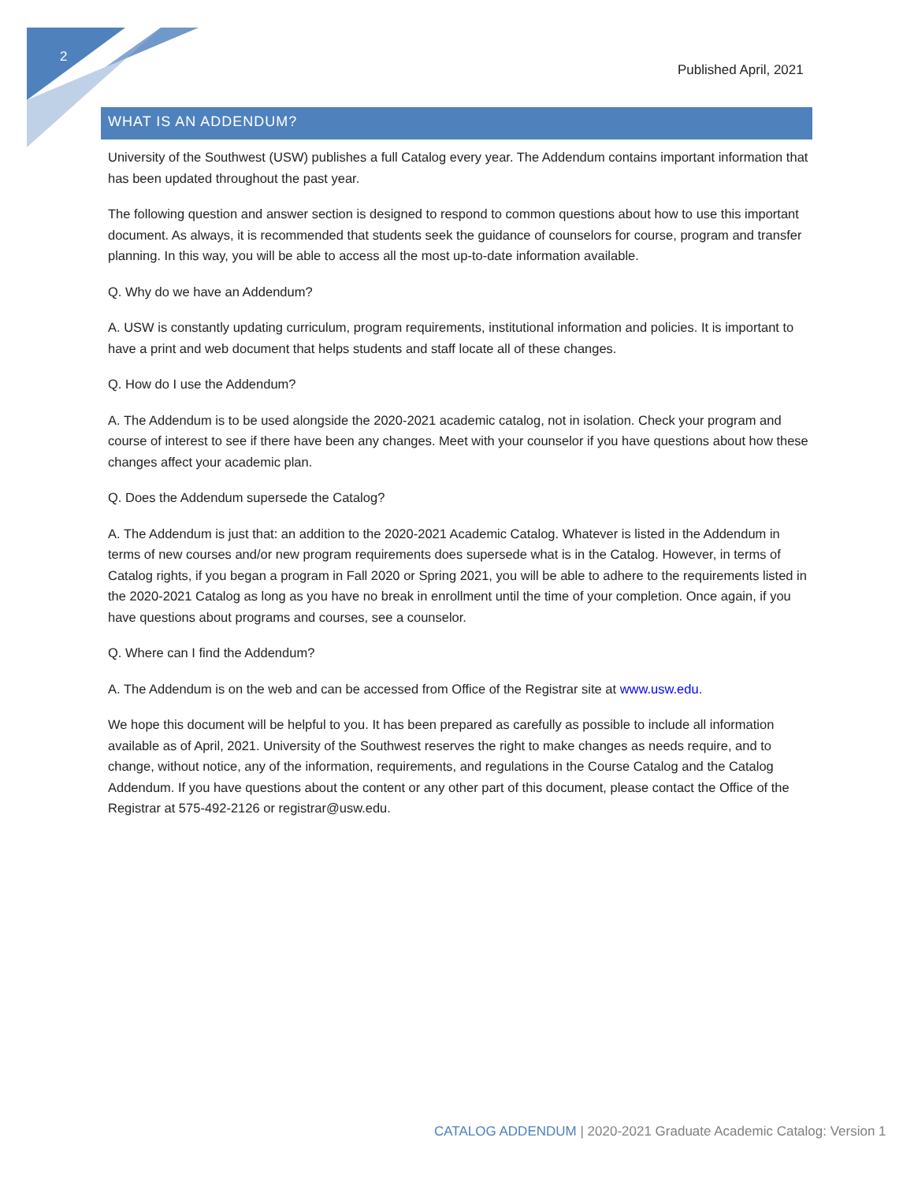2
Published April, 2021
WHAT IS AN ADDENDUM?
University of the Southwest (USW) publishes a full Catalog every year. The Addendum contains important information that has been updated throughout the past year.
The following question and answer section is designed to respond to common questions about how to use this important document. As always, it is recommended that students seek the guidance of counselors for course, program and transfer planning. In this way, you will be able to access all the most up-to-date information available.
Q. Why do we have an Addendum?
A. USW is constantly updating curriculum, program requirements, institutional information and policies. It is important to have a print and web document that helps students and staff locate all of these changes.
Q. How do I use the Addendum?
A. The Addendum is to be used alongside the 2020-2021 academic catalog, not in isolation. Check your program and course of interest to see if there have been any changes. Meet with your counselor if you have questions about how these changes affect your academic plan.
Q. Does the Addendum supersede the Catalog?
A. The Addendum is just that: an addition to the 2020-2021 Academic Catalog. Whatever is listed in the Addendum in terms of new courses and/or new program requirements does supersede what is in the Catalog. However, in terms of Catalog rights, if you began a program in Fall 2020 or Spring 2021, you will be able to adhere to the requirements listed in the 2020-2021 Catalog as long as you have no break in enrollment until the time of your completion. Once again, if you have questions about programs and courses, see a counselor.
Q. Where can I find the Addendum?
A. The Addendum is on the web and can be accessed from Office of the Registrar site at www.usw.edu.
We hope this document will be helpful to you. It has been prepared as carefully as possible to include all information available as of April, 2021. University of the Southwest reserves the right to make changes as needs require, and to change, without notice, any of the information, requirements, and regulations in the Course Catalog and the Catalog Addendum. If you have questions about the content or any other part of this document, please contact the Office of the Registrar at 575-492-2126 or registrar@usw.edu.
CATALOG ADDENDUM | 2020-2021 Graduate Academic Catalog: Version 1